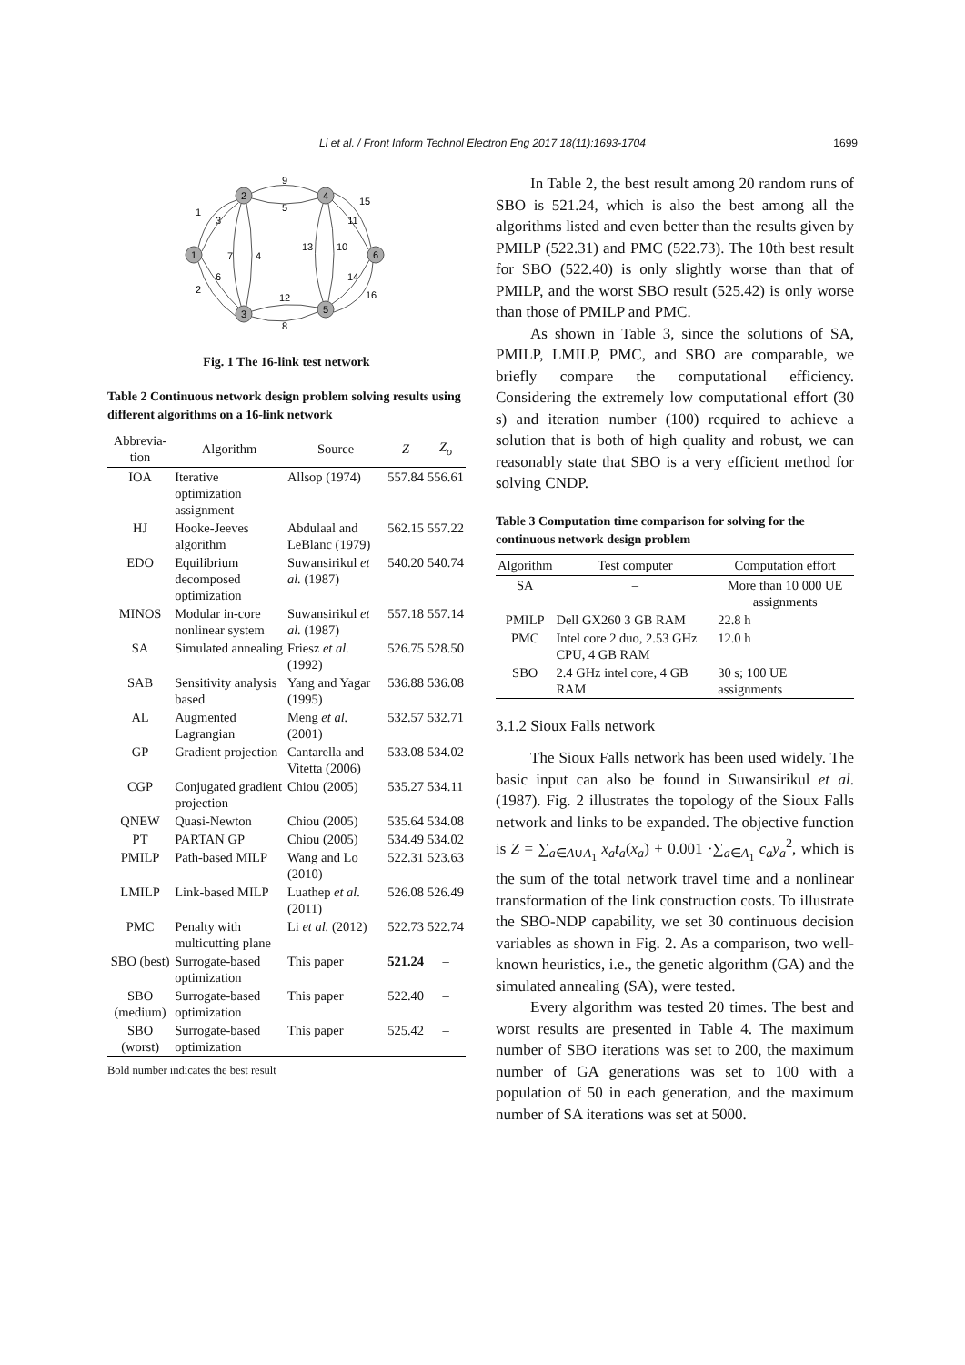Li et al. / Front Inform Technol Electron Eng 2017 18(11):1693-1704
1699
1
2
3
4
5
6
9
5
1
3
15
11
7
4
13
10
6
14
2
12
16
8
Fig. 1 The 16-link test network
Table 2 Continuous network design problem solving results using different algorithms on a 16-link network
| Abbrevia- tion | Algorithm | Source | Z | Z<sub>o</sub> |
| --- | --- | --- | --- | --- |
| IOA | Iterative optimization assignment | Allsop (1974) | 557.84 | 556.61 |
| HJ | Hooke-Jeeves algorithm | Abdulaal and LeBlanc (1979) | 562.15 | 557.22 |
| EDO | Equilibrium decomposed optimization | Suwansirikul et al. (1987) | 540.20 | 540.74 |
| MINOS | Modular in-core nonlinear system | Suwansirikul et al. (1987) | 557.18 | 557.14 |
| SA | Simulated annealing | Friesz et al. (1992) | 526.75 | 528.50 |
| SAB | Sensitivity analysis based | Yang and Yagar (1995) | 536.88 | 536.08 |
| AL | Augmented Lagrangian | Meng et al. (2001) | 532.57 | 532.71 |
| GP | Gradient projection | Cantarella and Vitetta (2006) | 533.08 | 534.02 |
| CGP | Conjugated gradient projection | Chiou (2005) | 535.27 | 534.11 |
| QNEW | Quasi-Newton | Chiou (2005) | 535.64 | 534.08 |
| PT | PARTAN GP | Chiou (2005) | 534.49 | 534.02 |
| PMILP | Path-based MILP | Wang and Lo (2010) | 522.31 | 523.63 |
| LMILP | Link-based MILP | Luathep et al. (2011) | 526.08 | 526.49 |
| PMC | Penalty with multicutting plane | Li et al. (2012) | 522.73 | 522.74 |
| SBO (best) | Surrogate-based optimization | This paper | 521.24 | – |
| SBO (medium) | Surrogate-based optimization | This paper | 522.40 | – |
| SBO (worst) | Surrogate-based optimization | This paper | 525.42 | – |
Bold number indicates the best result
In Table 2, the best result among 20 random runs of SBO is 521.24, which is also the best among all the algorithms listed and even better than the results given by PMILP (522.31) and PMC (522.73). The 10th best result for SBO (522.40) is only slightly worse than that of PMILP, and the worst SBO result (525.42) is only worse than those of PMILP and PMC.
As shown in Table 3, since the solutions of SA, PMILP, LMILP, PMC, and SBO are comparable, we briefly compare the computational efficiency. Considering the extremely low computational effort (30 s) and iteration number (100) required to achieve a solution that is both of high quality and robust, we can reasonably state that SBO is a very efficient method for solving CNDP.
Table 3 Computation time comparison for solving for the continuous network design problem
| Algorithm | Test computer | Computation effort |
| --- | --- | --- |
| SA | – | More than 10 000 UE assignments |
| PMILP | Dell GX260 3 GB RAM | 22.8 h |
| PMC | Intel core 2 duo, 2.53 GHz CPU, 4 GB RAM | 12.0 h |
| SBO | 2.4 GHz intel core, 4 GB RAM | 30 s; 100 UE assignments |
3.1.2 Sioux Falls network
The Sioux Falls network has been used widely. The basic input can also be found in Suwansirikul et al. (1987). Fig. 2 illustrates the topology of the Sioux Falls network and links to be expanded. The objective function is Z = ∑<sub>a∈A∪A<sub>1</sub></sub> x<sub>a</sub>t<sub>a</sub>(x<sub>a</sub>) + 0.001 ·∑<sub>a∈A<sub>1</sub></sub> c<sub>a</sub>y<sub>a</sub><sup>2</sup>, which is the sum of the total network travel time and a nonlinear transformation of the link construction costs. To illustrate the SBO-NDP capability, we set 30 continuous decision variables as shown in Fig. 2. As a comparison, two well-known heuristics, i.e., the genetic algorithm (GA) and the simulated annealing (SA), were tested.
Every algorithm was tested 20 times. The best and worst results are presented in Table 4. The maximum number of SBO iterations was set to 200, the maximum number of GA generations was set to 100 with a population of 50 in each generation, and the maximum number of SA iterations was set at 5000.